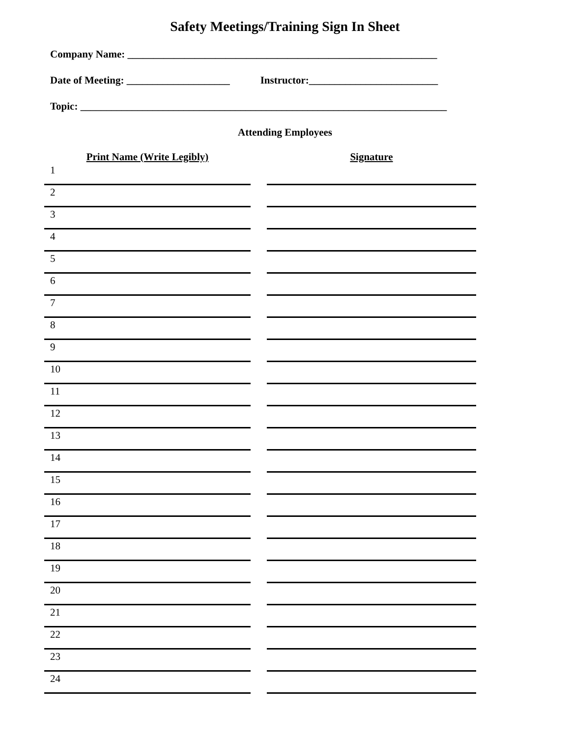Safety Meetings/Training Sign In Sheet
Company Name: ____________________________________________________________
Date of Meeting: ____________________ Instructor:_________________________
Topic: _______________________________________________________________________
Attending Employees
| Print Name (Write Legibly) | | Signature |
| --- | --- | --- |
| 1 | | |
| 2 | | |
| 3 | | |
| 4 | | |
| 5 | | |
| 6 | | |
| 7 | | |
| 8 | | |
| 9 | | |
| 10 | | |
| 11 | | |
| 12 | | |
| 13 | | |
| 14 | | |
| 15 | | |
| 16 | | |
| 17 | | |
| 18 | | |
| 19 | | |
| 20 | | |
| 21 | | |
| 22 | | |
| 23 | | |
| 24 | | |